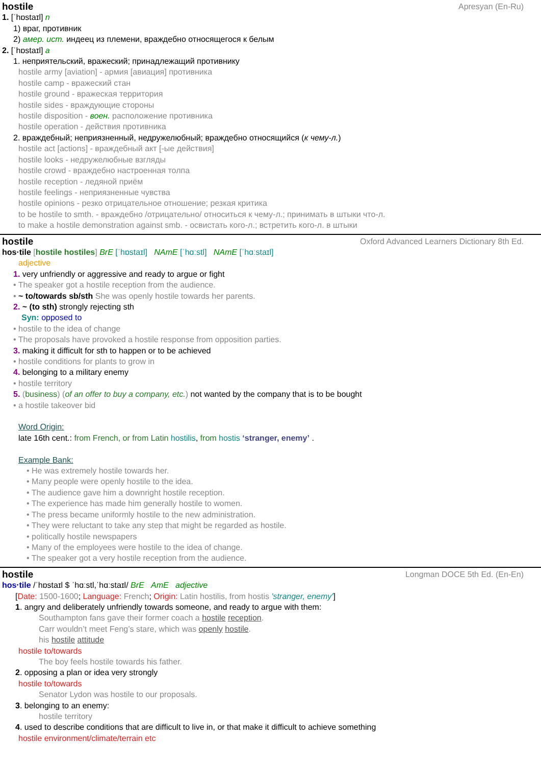hostile Apresyan (En-Ru)
1. [ˈhɒstaɪl] n
1) враг, противник
2) амер. ист. индеец из племени, враждебно относящегося к белым
2. [ˈhɒstaɪl] a
1. неприятельский, вражеский; принадлежащий противнику
hostile army [aviation] - армия [авиация] противника
hostile camp - вражеский стан
hostile ground - вражеская территория
hostile sides - враждующие стороны
hostile disposition - воен. расположение противника
hostile operation - действия противника
2. враждебный; неприязненный, недружелюбный; враждебно относящийся (к чему-л.)
hostile act [actions] - враждебный акт [-ые действия]
hostile looks - недружелюбные взгляды
hostile crowd - враждебно настроенная толпа
hostile reception - ледяной приём
hostile feelings - неприязненные чувства
hostile opinions - резко отрицательное отношение; резкая критика
to be hostile to smth. - враждебно /отрицательно/ относиться к чему-л.; принимать в штыки что-л.
to make a hostile demonstration against smb. - освистать кого-л.; встретить кого-л. в штыки
hostile Oxford Advanced Learners Dictionary 8th Ed.
hos·tile [hostile hostiles] BrE [ˈhɒstaɪl] NAmE [ˈhɑːstl] NAmE [ˈhɑːstaɪl]
adjective
1. very unfriendly or aggressive and ready to argue or fight
• The speaker got a hostile reception from the audience.
• ~ to/towards sb/sth She was openly hostile towards her parents.
2. ~ (to sth) strongly rejecting sth
Syn: opposed to
• hostile to the idea of change
• The proposals have provoked a hostile response from opposition parties.
3. making it difficult for sth to happen or to be achieved
• hostile conditions for plants to grow in
4. belonging to a military enemy
• hostile territory
5. (business) (of an offer to buy a company, etc.) not wanted by the company that is to be bought
• a hostile takeover bid
Word Origin:
late 16th cent.: from French, or from Latin hostilis, from hostis ‘stranger, enemy’ .
Example Bank:
• He was extremely hostile towards her.
• Many people were openly hostile to the idea.
• The audience gave him a downright hostile reception.
• The experience has made him generally hostile to women.
• The press became uniformly hostile to the new administration.
• They were reluctant to take any step that might be regarded as hostile.
• politically hostile newspapers
• Many of the employees were hostile to the idea of change.
• The speaker got a very hostile reception from the audience.
hostile Longman DOCE 5th Ed. (En-En)
hos‧tile /ˈhɒstaɪl $ ˈhɑːstl,ˈhɑːstaɪl/ BrE AmE adjective
[Date: 1500-1600; Language: French; Origin: Latin hostilis, from hostis 'stranger, enemy']
1. angry and deliberately unfriendly towards someone, and ready to argue with them:
Southampton fans gave their former coach a hostile reception.
Carr wouldn’t meet Feng’s stare, which was openly hostile.
his hostile attitude
hostile to/towards
The boy feels hostile towards his father.
2. opposing a plan or idea very strongly
hostile to/towards
Senator Lydon was hostile to our proposals.
3. belonging to an enemy:
hostile territory
4. used to describe conditions that are difficult to live in, or that make it difficult to achieve something
hostile environment/climate/terrain etc